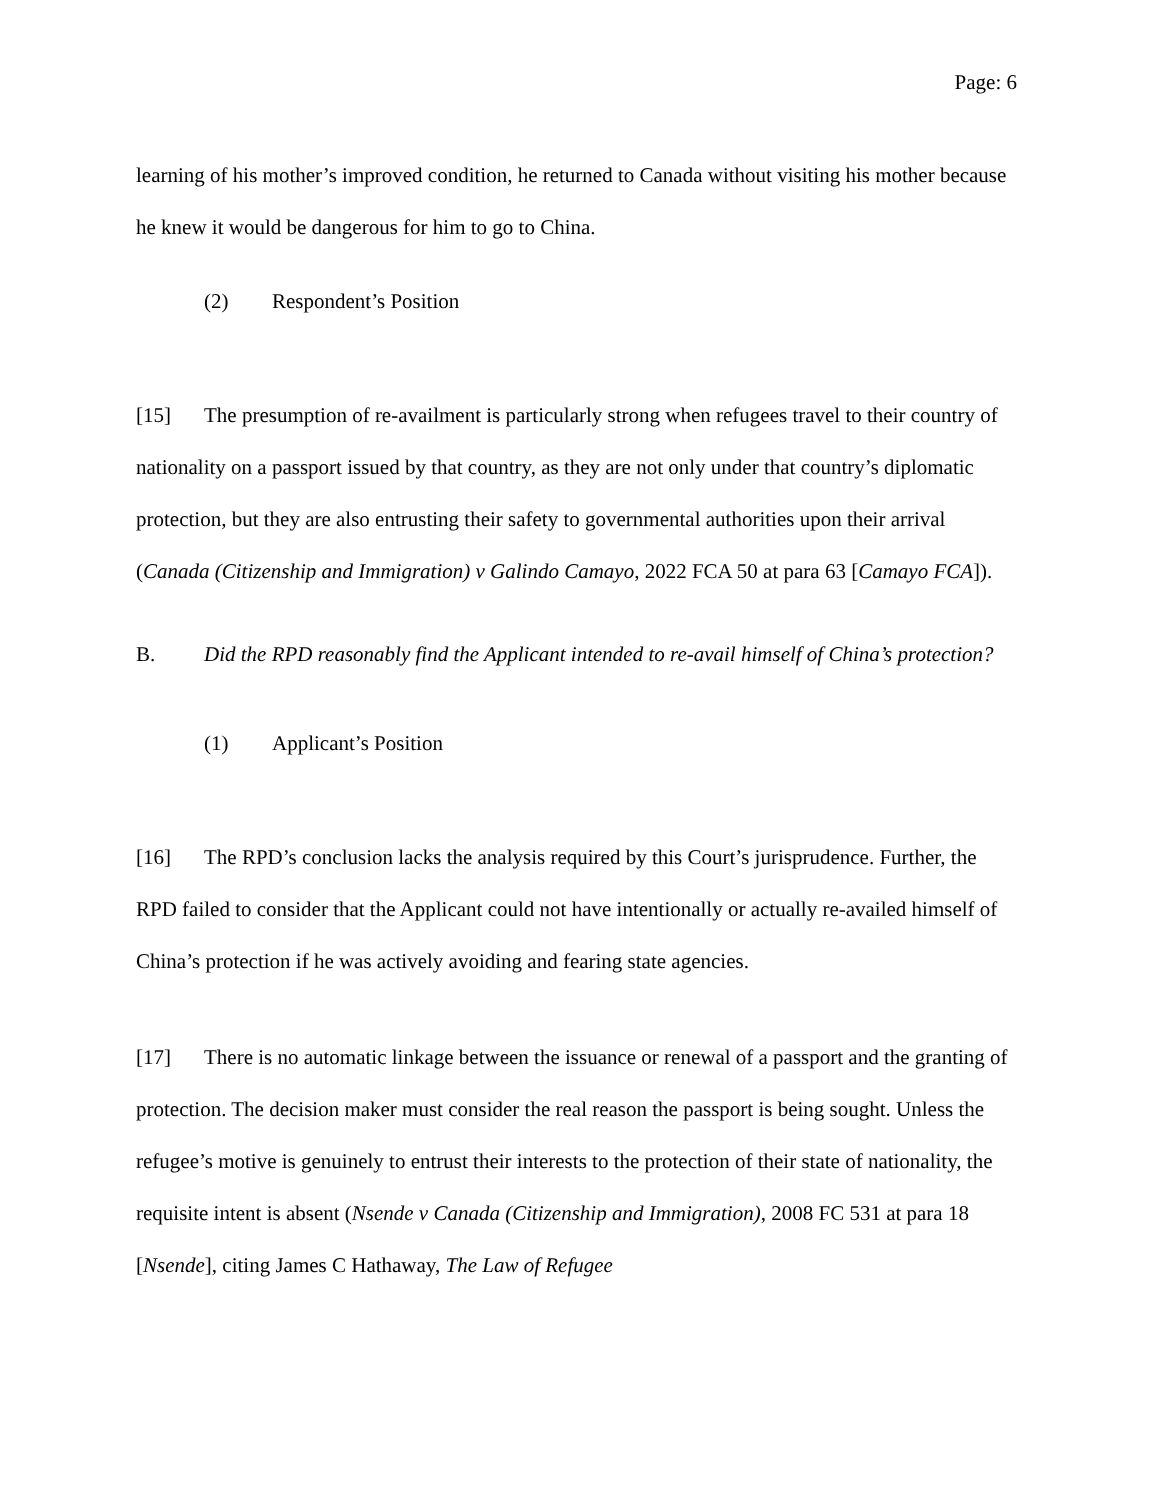Page: 6
learning of his mother’s improved condition, he returned to Canada without visiting his mother because he knew it would be dangerous for him to go to China.
(2) Respondent’s Position
[15] The presumption of re-availment is particularly strong when refugees travel to their country of nationality on a passport issued by that country, as they are not only under that country’s diplomatic protection, but they are also entrusting their safety to governmental authorities upon their arrival (Canada (Citizenship and Immigration) v Galindo Camayo, 2022 FCA 50 at para 63 [Camayo FCA]).
B. Did the RPD reasonably find the Applicant intended to re-avail himself of China’s protection?
(1) Applicant’s Position
[16] The RPD’s conclusion lacks the analysis required by this Court’s jurisprudence. Further, the RPD failed to consider that the Applicant could not have intentionally or actually re-availed himself of China’s protection if he was actively avoiding and fearing state agencies.
[17] There is no automatic linkage between the issuance or renewal of a passport and the granting of protection. The decision maker must consider the real reason the passport is being sought. Unless the refugee’s motive is genuinely to entrust their interests to the protection of their state of nationality, the requisite intent is absent (Nsende v Canada (Citizenship and Immigration), 2008 FC 531 at para 18 [Nsende], citing James C Hathaway, The Law of Refugee